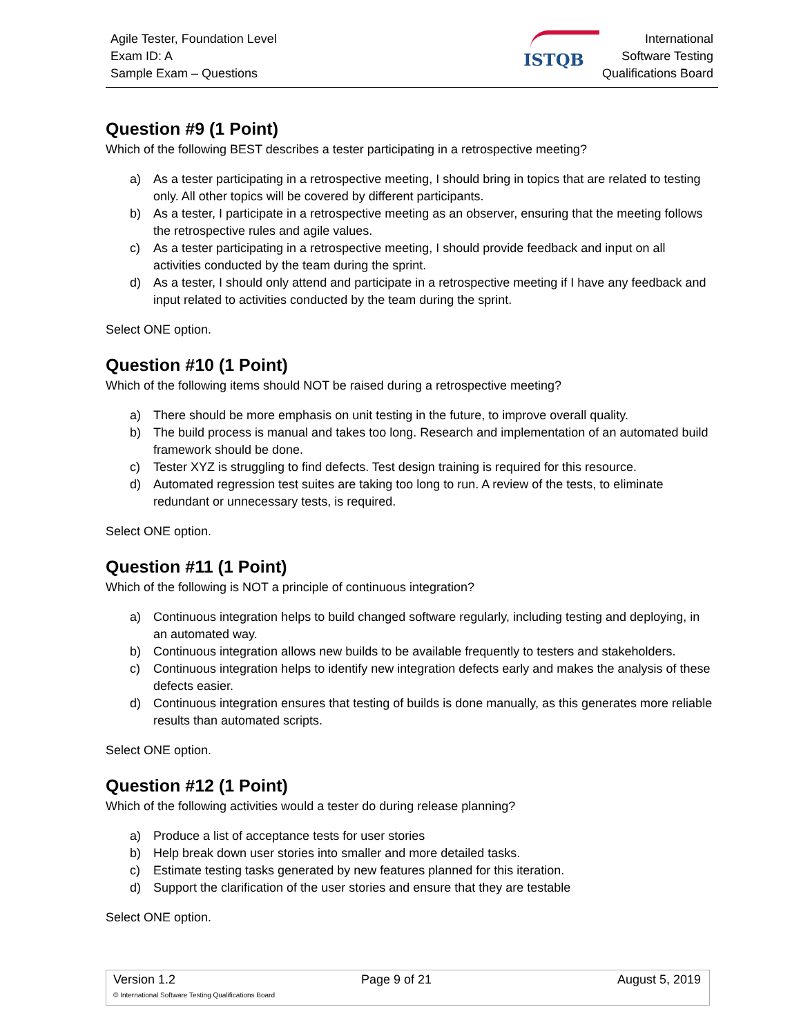Agile Tester, Foundation Level
Exam ID: A
Sample Exam – Questions
ISTQB
International
Software Testing
Qualifications Board
Question #9 (1 Point)
Which of the following BEST describes a tester participating in a retrospective meeting?
a) As a tester participating in a retrospective meeting, I should bring in topics that are related to testing only. All other topics will be covered by different participants.
b) As a tester, I participate in a retrospective meeting as an observer, ensuring that the meeting follows the retrospective rules and agile values.
c) As a tester participating in a retrospective meeting, I should provide feedback and input on all activities conducted by the team during the sprint.
d) As a tester, I should only attend and participate in a retrospective meeting if I have any feedback and input related to activities conducted by the team during the sprint.
Select ONE option.
Question #10 (1 Point)
Which of the following items should NOT be raised during a retrospective meeting?
a) There should be more emphasis on unit testing in the future, to improve overall quality.
b) The build process is manual and takes too long. Research and implementation of an automated build framework should be done.
c) Tester XYZ is struggling to find defects. Test design training is required for this resource.
d) Automated regression test suites are taking too long to run. A review of the tests, to eliminate redundant or unnecessary tests, is required.
Select ONE option.
Question #11 (1 Point)
Which of the following is NOT a principle of continuous integration?
a) Continuous integration helps to build changed software regularly, including testing and deploying, in an automated way.
b) Continuous integration allows new builds to be available frequently to testers and stakeholders.
c) Continuous integration helps to identify new integration defects early and makes the analysis of these defects easier.
d) Continuous integration ensures that testing of builds is done manually, as this generates more reliable results than automated scripts.
Select ONE option.
Question #12 (1 Point)
Which of the following activities would a tester do during release planning?
a) Produce a list of acceptance tests for user stories
b) Help break down user stories into smaller and more detailed tasks.
c) Estimate testing tasks generated by new features planned for this iteration.
d) Support the clarification of the user stories and ensure that they are testable
Select ONE option.
Version 1.2 Page 9 of 21 August 5, 2019
© International Software Testing Qualifications Board